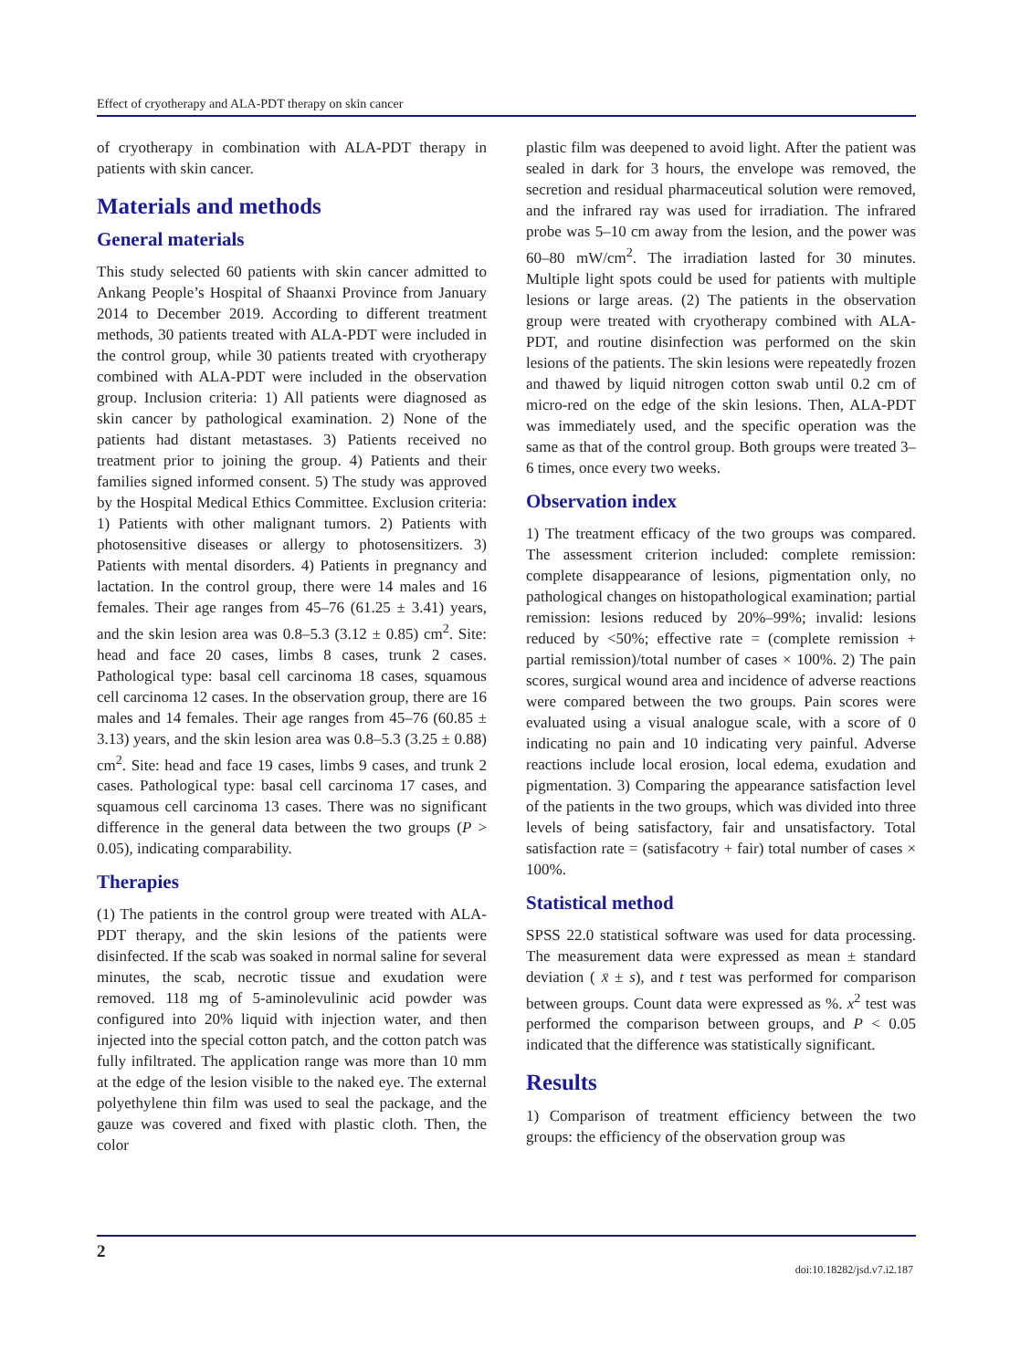Effect of cryotherapy and ALA-PDT therapy on skin cancer
of cryotherapy in combination with ALA-PDT therapy in patients with skin cancer.
Materials and methods
General materials
This study selected 60 patients with skin cancer admitted to Ankang People’s Hospital of Shaanxi Province from January 2014 to December 2019. According to different treatment methods, 30 patients treated with ALA-PDT were included in the control group, while 30 patients treated with cryotherapy combined with ALA-PDT were included in the observation group. Inclusion criteria: 1) All patients were diagnosed as skin cancer by pathological examination. 2) None of the patients had distant metastases. 3) Patients received no treatment prior to joining the group. 4) Patients and their families signed informed consent. 5) The study was approved by the Hospital Medical Ethics Committee. Exclusion criteria: 1) Patients with other malignant tumors. 2) Patients with photosensitive diseases or allergy to photosensitizers. 3) Patients with mental disorders. 4) Patients in pregnancy and lactation. In the control group, there were 14 males and 16 females. Their age ranges from 45–76 (61.25 ± 3.41) years, and the skin lesion area was 0.8–5.3 (3.12 ± 0.85) cm<sup>2</sup>. Site: head and face 20 cases, limbs 8 cases, trunk 2 cases. Pathological type: basal cell carcinoma 18 cases, squamous cell carcinoma 12 cases. In the observation group, there are 16 males and 14 females. Their age ranges from 45–76 (60.85 ± 3.13) years, and the skin lesion area was 0.8–5.3 (3.25 ± 0.88) cm<sup>2</sup>. Site: head and face 19 cases, limbs 9 cases, and trunk 2 cases. Pathological type: basal cell carcinoma 17 cases, and squamous cell carcinoma 13 cases. There was no significant difference in the general data between the two groups (P > 0.05), indicating comparability.
Therapies
(1) The patients in the control group were treated with ALA-PDT therapy, and the skin lesions of the patients were disinfected. If the scab was soaked in normal saline for several minutes, the scab, necrotic tissue and exudation were removed. 118 mg of 5-aminolevulinic acid powder was configured into 20% liquid with injection water, and then injected into the special cotton patch, and the cotton patch was fully infiltrated. The application range was more than 10 mm at the edge of the lesion visible to the naked eye. The external polyethylene thin film was used to seal the package, and the gauze was covered and fixed with plastic cloth. Then, the color
plastic film was deepened to avoid light. After the patient was sealed in dark for 3 hours, the envelope was removed, the secretion and residual pharmaceutical solution were removed, and the infrared ray was used for irradiation. The infrared probe was 5–10 cm away from the lesion, and the power was 60–80 mW/cm<sup>2</sup>. The irradiation lasted for 30 minutes. Multiple light spots could be used for patients with multiple lesions or large areas. (2) The patients in the observation group were treated with cryotherapy combined with ALA-PDT, and routine disinfection was performed on the skin lesions of the patients. The skin lesions were repeatedly frozen and thawed by liquid nitrogen cotton swab until 0.2 cm of micro-red on the edge of the skin lesions. Then, ALA-PDT was immediately used, and the specific operation was the same as that of the control group. Both groups were treated 3–6 times, once every two weeks.
Observation index
1) The treatment efficacy of the two groups was compared. The assessment criterion included: complete remission: complete disappearance of lesions, pigmentation only, no pathological changes on histopathological examination; partial remission: lesions reduced by 20%–99%; invalid: lesions reduced by <50%; effective rate = (complete remission + partial remission)/total number of cases × 100%. 2) The pain scores, surgical wound area and incidence of adverse reactions were compared between the two groups. Pain scores were evaluated using a visual analogue scale, with a score of 0 indicating no pain and 10 indicating very painful. Adverse reactions include local erosion, local edema, exudation and pigmentation. 3) Comparing the appearance satisfaction level of the patients in the two groups, which was divided into three levels of being satisfactory, fair and unsatisfactory. Total satisfaction rate = (satisfacotry + fair) total number of cases × 100%.
Statistical method
SPSS 22.0 statistical software was used for data processing. The measurement data were expressed as mean ± standard deviation ( x̄ ± s), and t test was performed for comparison between groups. Count data were expressed as %. x<sup>2</sup> test was performed the comparison between groups, and P < 0.05 indicated that the difference was statistically significant.
Results
1) Comparison of treatment efficiency between the two groups: the efficiency of the observation group was
2
doi:10.18282/jsd.v7.i2.187